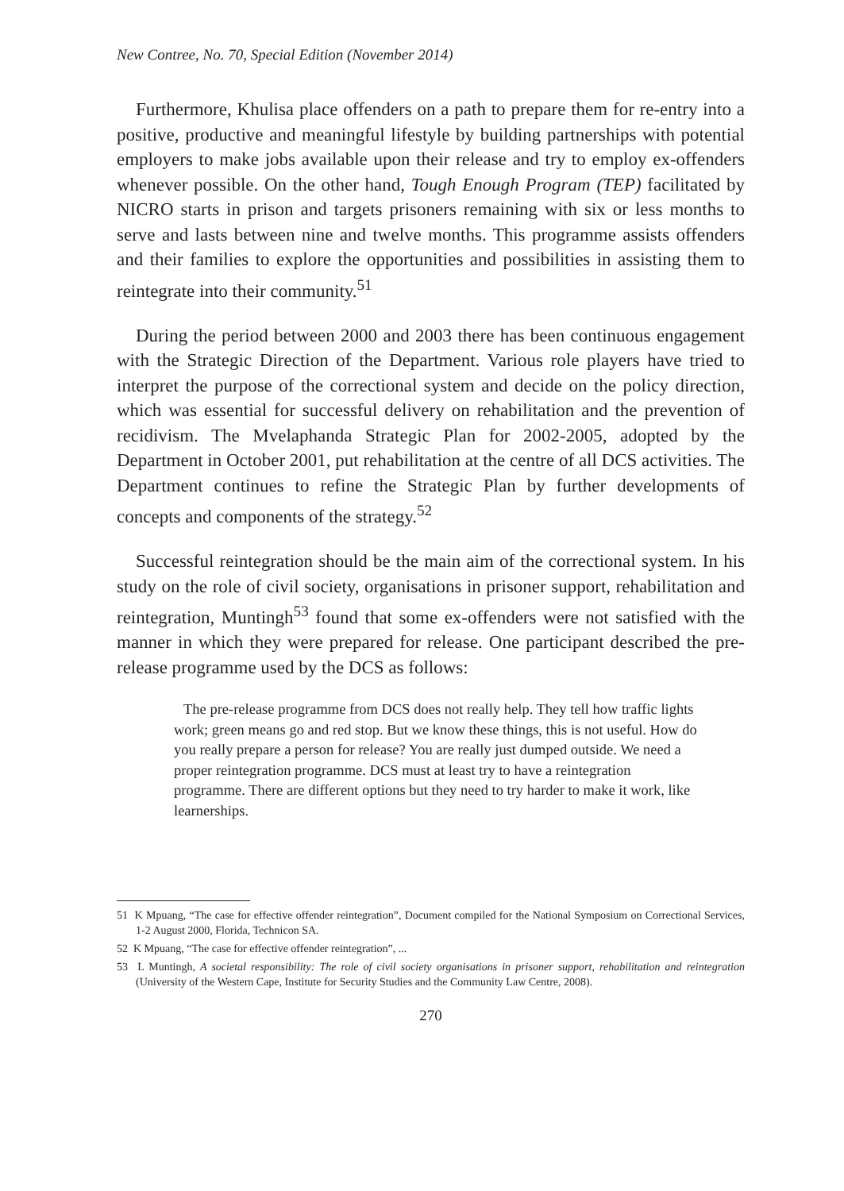New Contree, No. 70, Special Edition (November 2014)
Furthermore, Khulisa place offenders on a path to prepare them for re-entry into a positive, productive and meaningful lifestyle by building partnerships with potential employers to make jobs available upon their release and try to employ ex-offenders whenever possible. On the other hand, Tough Enough Program (TEP) facilitated by NICRO starts in prison and targets prisoners remaining with six or less months to serve and lasts between nine and twelve months. This programme assists offenders and their families to explore the opportunities and possibilities in assisting them to reintegrate into their community.<sup>51</sup>
During the period between 2000 and 2003 there has been continuous engagement with the Strategic Direction of the Department. Various role players have tried to interpret the purpose of the correctional system and decide on the policy direction, which was essential for successful delivery on rehabilitation and the prevention of recidivism. The Mvelaphanda Strategic Plan for 2002-2005, adopted by the Department in October 2001, put rehabilitation at the centre of all DCS activities. The Department continues to refine the Strategic Plan by further developments of concepts and components of the strategy.<sup>52</sup>
Successful reintegration should be the main aim of the correctional system. In his study on the role of civil society, organisations in prisoner support, rehabilitation and reintegration, Muntingh<sup>53</sup> found that some ex-offenders were not satisfied with the manner in which they were prepared for release. One participant described the pre-release programme used by the DCS as follows:
The pre-release programme from DCS does not really help. They tell how traffic lights work; green means go and red stop. But we know these things, this is not useful. How do you really prepare a person for release? You are really just dumped outside. We need a proper reintegration programme. DCS must at least try to have a reintegration programme. There are different options but they need to try harder to make it work, like learnerships.
51 K Mpuang, “The case for effective offender reintegration”, Document compiled for the National Symposium on Correctional Services, 1-2 August 2000, Florida, Technicon SA.
52 K Mpuang, “The case for effective offender reintegration”, ...
53 L Muntingh, A societal responsibility: The role of civil society organisations in prisoner support, rehabilitation and reintegration (University of the Western Cape, Institute for Security Studies and the Community Law Centre, 2008).
270